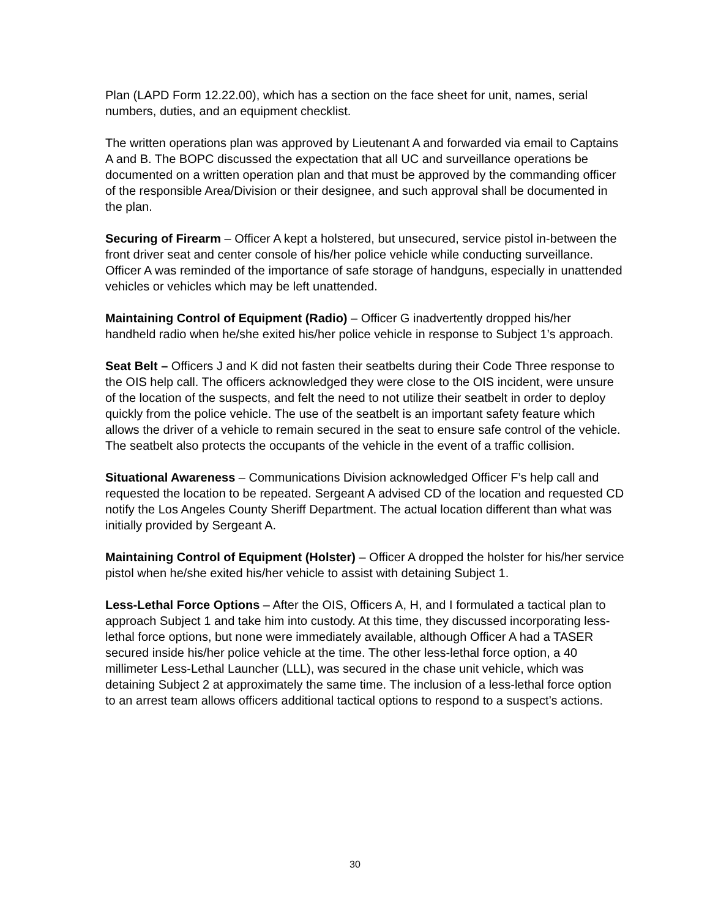Plan (LAPD Form 12.22.00), which has a section on the face sheet for unit, names, serial numbers, duties, and an equipment checklist.
The written operations plan was approved by Lieutenant A and forwarded via email to Captains A and B. The BOPC discussed the expectation that all UC and surveillance operations be documented on a written operation plan and that must be approved by the commanding officer of the responsible Area/Division or their designee, and such approval shall be documented in the plan.
Securing of Firearm – Officer A kept a holstered, but unsecured, service pistol in-between the front driver seat and center console of his/her police vehicle while conducting surveillance. Officer A was reminded of the importance of safe storage of handguns, especially in unattended vehicles or vehicles which may be left unattended.
Maintaining Control of Equipment (Radio) – Officer G inadvertently dropped his/her handheld radio when he/she exited his/her police vehicle in response to Subject 1’s approach.
Seat Belt – Officers J and K did not fasten their seatbelts during their Code Three response to the OIS help call. The officers acknowledged they were close to the OIS incident, were unsure of the location of the suspects, and felt the need to not utilize their seatbelt in order to deploy quickly from the police vehicle. The use of the seatbelt is an important safety feature which allows the driver of a vehicle to remain secured in the seat to ensure safe control of the vehicle. The seatbelt also protects the occupants of the vehicle in the event of a traffic collision.
Situational Awareness – Communications Division acknowledged Officer F’s help call and requested the location to be repeated. Sergeant A advised CD of the location and requested CD notify the Los Angeles County Sheriff Department. The actual location different than what was initially provided by Sergeant A.
Maintaining Control of Equipment (Holster) – Officer A dropped the holster for his/her service pistol when he/she exited his/her vehicle to assist with detaining Subject 1.
Less-Lethal Force Options – After the OIS, Officers A, H, and I formulated a tactical plan to approach Subject 1 and take him into custody. At this time, they discussed incorporating less-lethal force options, but none were immediately available, although Officer A had a TASER secured inside his/her police vehicle at the time. The other less-lethal force option, a 40 millimeter Less-Lethal Launcher (LLL), was secured in the chase unit vehicle, which was detaining Subject 2 at approximately the same time. The inclusion of a less-lethal force option to an arrest team allows officers additional tactical options to respond to a suspect’s actions.
30